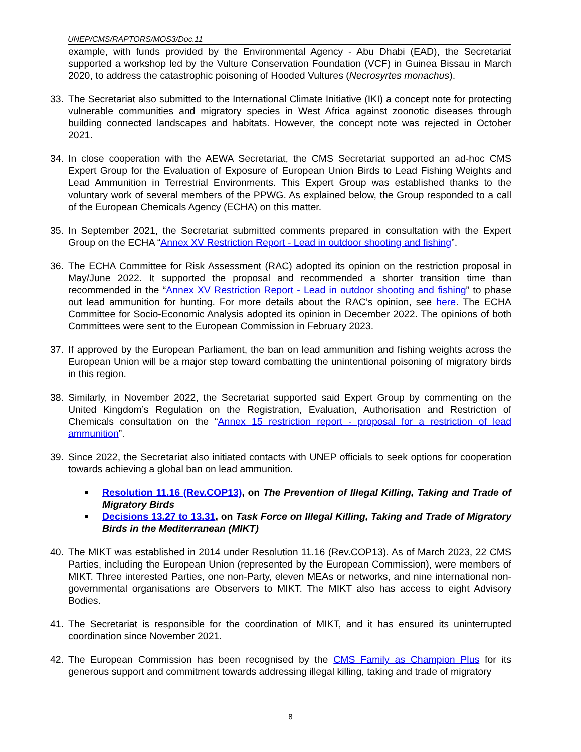UNEP/CMS/RAPTORS/MOS3/Doc.11
example, with funds provided by the Environmental Agency - Abu Dhabi (EAD), the Secretariat supported a workshop led by the Vulture Conservation Foundation (VCF) in Guinea Bissau in March 2020, to address the catastrophic poisoning of Hooded Vultures (Necrosyrtes monachus).
33. The Secretariat also submitted to the International Climate Initiative (IKI) a concept note for protecting vulnerable communities and migratory species in West Africa against zoonotic diseases through building connected landscapes and habitats. However, the concept note was rejected in October 2021.
34. In close cooperation with the AEWA Secretariat, the CMS Secretariat supported an ad-hoc CMS Expert Group for the Evaluation of Exposure of European Union Birds to Lead Fishing Weights and Lead Ammunition in Terrestrial Environments. This Expert Group was established thanks to the voluntary work of several members of the PPWG. As explained below, the Group responded to a call of the European Chemicals Agency (ECHA) on this matter.
35. In September 2021, the Secretariat submitted comments prepared in consultation with the Expert Group on the ECHA “Annex XV Restriction Report - Lead in outdoor shooting and fishing”.
36. The ECHA Committee for Risk Assessment (RAC) adopted its opinion on the restriction proposal in May/June 2022. It supported the proposal and recommended a shorter transition time than recommended in the “Annex XV Restriction Report - Lead in outdoor shooting and fishing” to phase out lead ammunition for hunting. For more details about the RAC’s opinion, see here. The ECHA Committee for Socio-Economic Analysis adopted its opinion in December 2022. The opinions of both Committees were sent to the European Commission in February 2023.
37. If approved by the European Parliament, the ban on lead ammunition and fishing weights across the European Union will be a major step toward combatting the unintentional poisoning of migratory birds in this region.
38. Similarly, in November 2022, the Secretariat supported said Expert Group by commenting on the United Kingdom’s Regulation on the Registration, Evaluation, Authorisation and Restriction of Chemicals consultation on the “Annex 15 restriction report - proposal for a restriction of lead ammunition”.
39. Since 2022, the Secretariat also initiated contacts with UNEP officials to seek options for cooperation towards achieving a global ban on lead ammunition.
■ Resolution 11.16 (Rev.COP13), on The Prevention of Illegal Killing, Taking and Trade of Migratory Birds
■ Decisions 13.27 to 13.31, on Task Force on Illegal Killing, Taking and Trade of Migratory Birds in the Mediterranean (MIKT)
40. The MIKT was established in 2014 under Resolution 11.16 (Rev.COP13). As of March 2023, 22 CMS Parties, including the European Union (represented by the European Commission), were members of MIKT. Three interested Parties, one non-Party, eleven MEAs or networks, and nine international non-governmental organisations are Observers to MIKT. The MIKT also has access to eight Advisory Bodies.
41. The Secretariat is responsible for the coordination of MIKT, and it has ensured its uninterrupted coordination since November 2021.
42. The European Commission has been recognised by the CMS Family as Champion Plus for its generous support and commitment towards addressing illegal killing, taking and trade of migratory
8